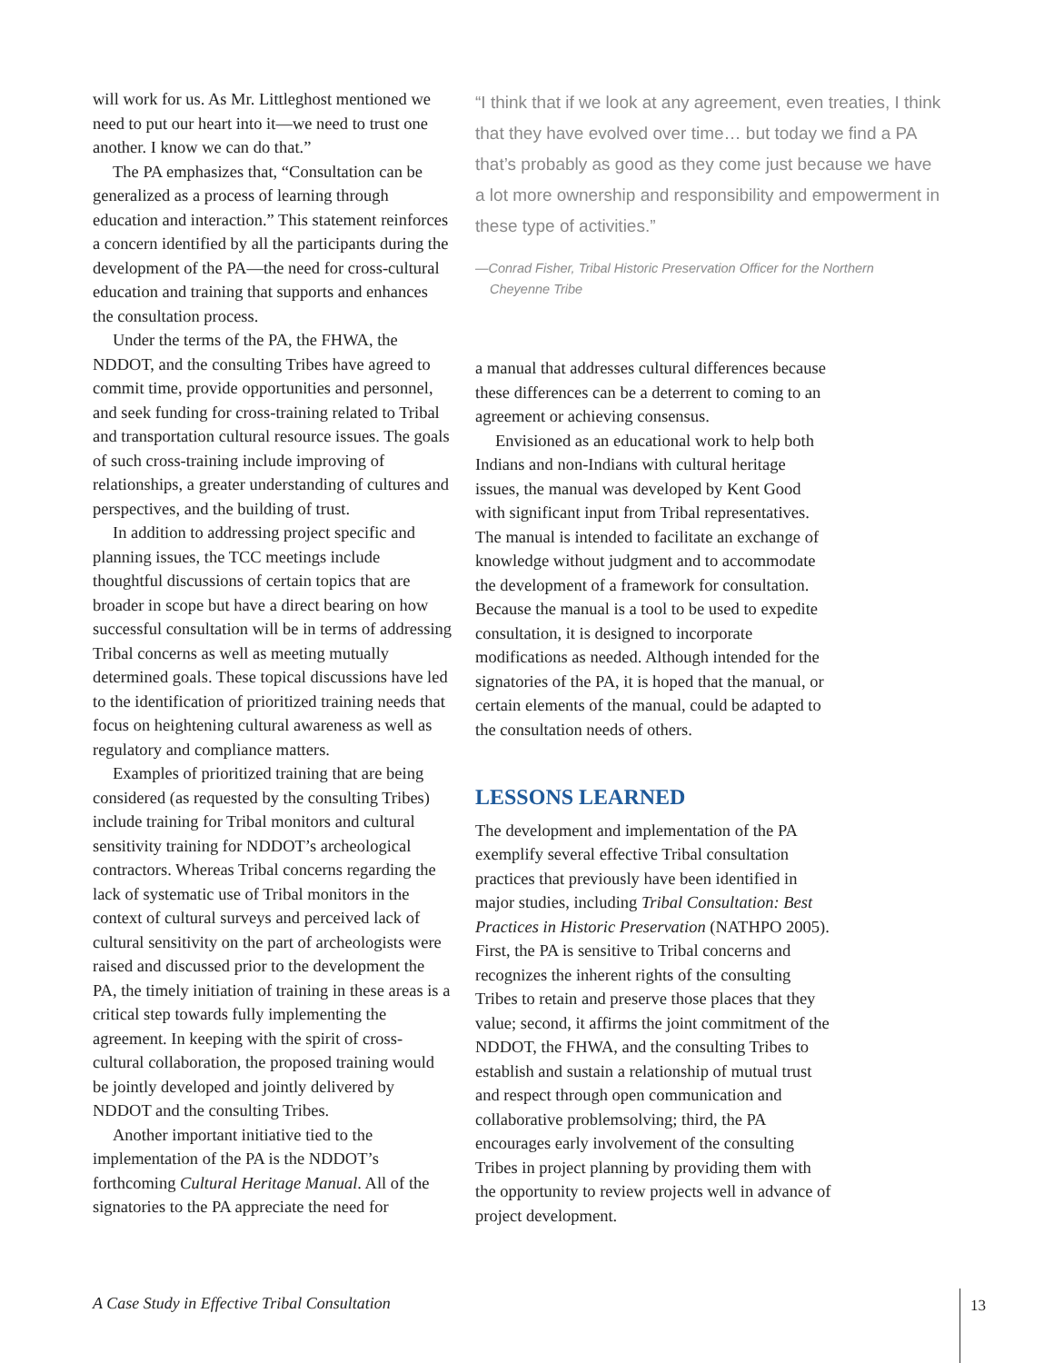will work for us. As Mr. Littleghost mentioned we need to put our heart into it—we need to trust one another. I know we can do that.”
The PA emphasizes that, “Consultation can be generalized as a process of learning through education and interaction.” This statement reinforces a concern identified by all the partici­pants during the development of the PA—the need for cross-cultural education and training that supports and enhances the consultation process.
Under the terms of the PA, the FHWA, the NDDOT, and the consulting Tribes have agreed to commit time, provide opportunities and personnel, and seek funding for cross-training related to Tribal and transportation cultural resource issues. The goals of such cross-training include improving of relationships, a greater understanding of cultures and perspectives, and the building of trust.
In addition to addressing project specific and planning issues, the TCC meetings include thoughtful discussions of certain topics that are broader in scope but have a direct bearing on how successful consultation will be in terms of addressing Tribal concerns as well as meeting mutually determined goals. These topical discussions have led to the identification of prioritized training needs that focus on heighten­ing cultural awareness as well as regulatory and compliance matters.
Examples of prioritized training that are being considered (as requested by the consulting Tribes) include training for Tribal monitors and cultural sensitivity training for NDDOT’s archeological contractors. Whereas Tribal concerns regarding the lack of systematic use of Tribal monitors in the context of cultural surveys and perceived lack of cultural sensitivity on the part of archeologists were raised and discussed prior to the develop­ment the PA, the timely initiation of training in these areas is a critical step towards fully imple­menting the agreement. In keeping with the spirit of cross-cultural collaboration, the proposed training would be jointly developed and jointly delivered by NDDOT and the consulting Tribes.
Another important initiative tied to the implementation of the PA is the NDDOT’s forthcoming Cultural Heritage Manual. All of the signatories to the PA appreciate the need for
“I think that if we look at any agreement, even treaties, I think that they have evolved over time… but today we find a PA that’s probably as good as they come just because we have a lot more ownership and responsibility and empowerment in these type of activities.”
—Conrad Fisher, Tribal Historic Preservation Officer for the Northern Cheyenne Tribe
a manual that addresses cultural differences because these differences can be a deterrent to coming to an agreement or achieving consensus.
Envisioned as an educational work to help both Indians and non-Indians with cultural heritage issues, the manual was developed by Kent Good with significant input from Tribal representatives. The manual is intended to facilitate an exchange of knowledge without judgment and to accommodate the development of a framework for consultation. Because the manual is a tool to be used to expedite consulta­tion, it is designed to incorporate modifications as needed. Although intended for the signatories of the PA, it is hoped that the manual, or certain elements of the manual, could be adapted to the consultation needs of others.
LESSONS LEARNED
The development and implementation of the PA exemplify several effective Tribal consultation practices that previously have been identified in major studies, including Tribal Consultation: Best Practices in Historic Preservation (NATH­PO 2005). First, the PA is sensitive to Tribal concerns and recognizes the inherent rights of the consulting Tribes to retain and preserve those places that they value; second, it affirms the joint commitment of the NDDOT, the FHWA, and the consulting Tribes to establish and sustain a relationship of mutual trust and respect through open communication and collaborative problem­solving; third, the PA encourages early involve­ment of the consulting Tribes in project planning by providing them with the opportunity to review projects well in advance of project development.
A Case Study in Effective Tribal Consultation
13